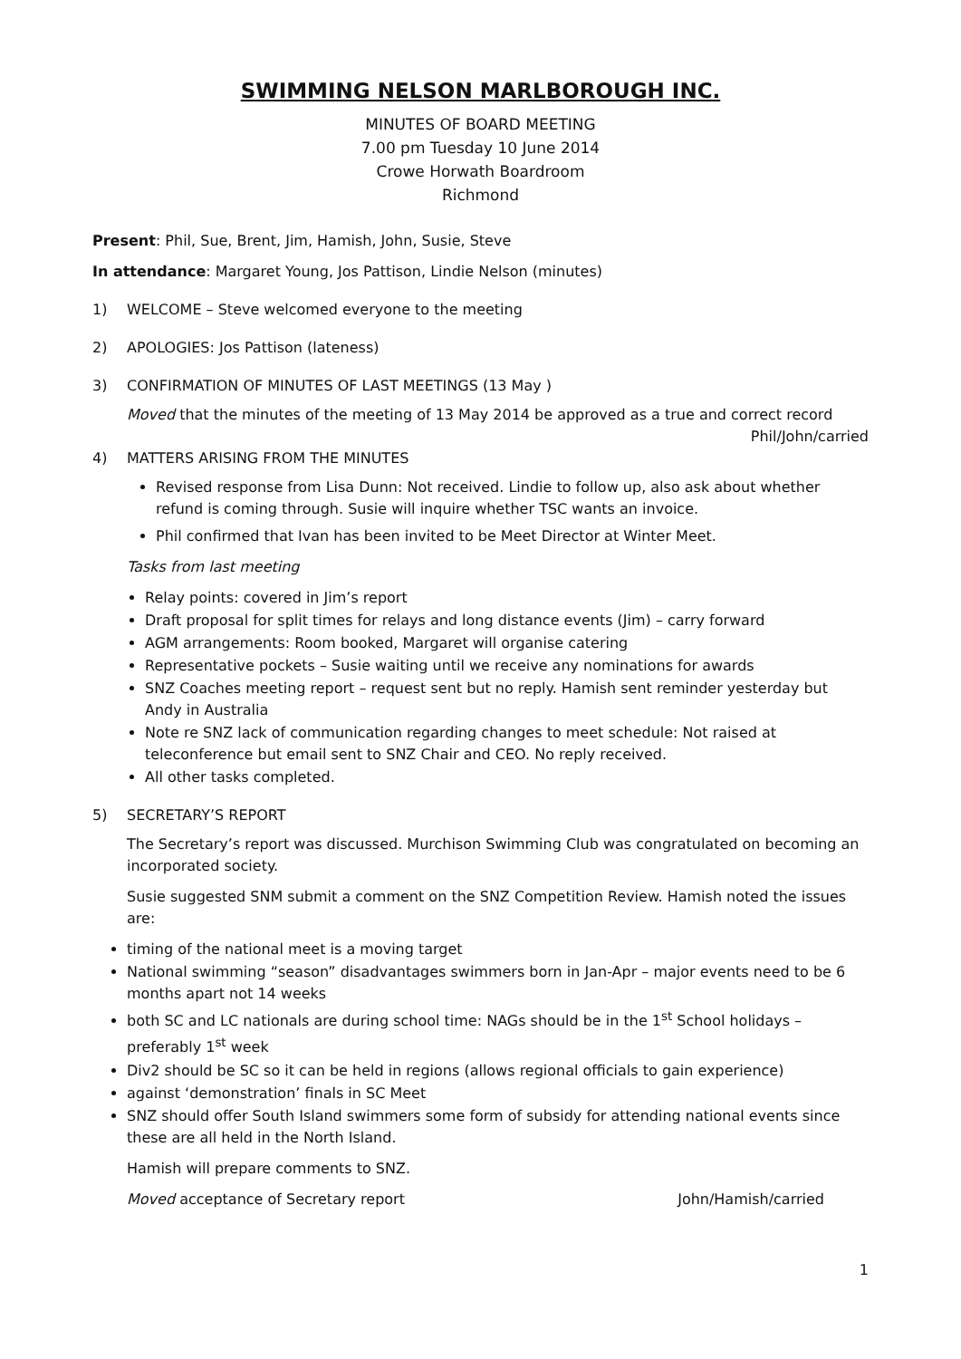SWIMMING NELSON MARLBOROUGH INC.
MINUTES OF BOARD MEETING
7.00 pm Tuesday 10 June 2014
Crowe Horwath Boardroom
Richmond
Present: Phil, Sue, Brent, Jim, Hamish, John, Susie, Steve
In attendance: Margaret Young, Jos Pattison, Lindie Nelson (minutes)
1) WELCOME – Steve welcomed everyone to the meeting
2) APOLOGIES: Jos Pattison (lateness)
3) CONFIRMATION OF MINUTES OF LAST MEETINGS (13 May )
Moved that the minutes of the meeting of 13 May 2014 be approved as a true and correct record
Phil/John/carried
4) MATTERS ARISING FROM THE MINUTES
Revised response from Lisa Dunn: Not received. Lindie to follow up, also ask about whether refund is coming through. Susie will inquire whether TSC wants an invoice.
Phil confirmed that Ivan has been invited to be Meet Director at Winter Meet.
Tasks from last meeting
Relay points: covered in Jim’s report
Draft proposal for split times for relays and long distance events (Jim) – carry forward
AGM arrangements: Room booked, Margaret will organise catering
Representative pockets – Susie waiting until we receive any nominations for awards
SNZ Coaches meeting report – request sent but no reply. Hamish sent reminder yesterday but Andy in Australia
Note re SNZ lack of communication regarding changes to meet schedule: Not raised at teleconference but email sent to SNZ Chair and CEO. No reply received.
All other tasks completed.
5) SECRETARY’S REPORT
The Secretary’s report was discussed. Murchison Swimming Club was congratulated on becoming an incorporated society.
Susie suggested SNM submit a comment on the SNZ Competition Review. Hamish noted the issues are:
timing of the national meet is a moving target
National swimming “season” disadvantages swimmers born in Jan-Apr – major events need to be 6 months apart not 14 weeks
both SC and LC nationals are during school time: NAGs should be in the 1<sup>st</sup> School holidays – preferably 1<sup>st</sup> week
Div2 should be SC so it can be held in regions (allows regional officials to gain experience)
against ‘demonstration’ finals in SC Meet
SNZ should offer South Island swimmers some form of subsidy for attending national events since these are all held in the North Island.
Hamish will prepare comments to SNZ.
Moved acceptance of Secretary report John/Hamish/carried
1